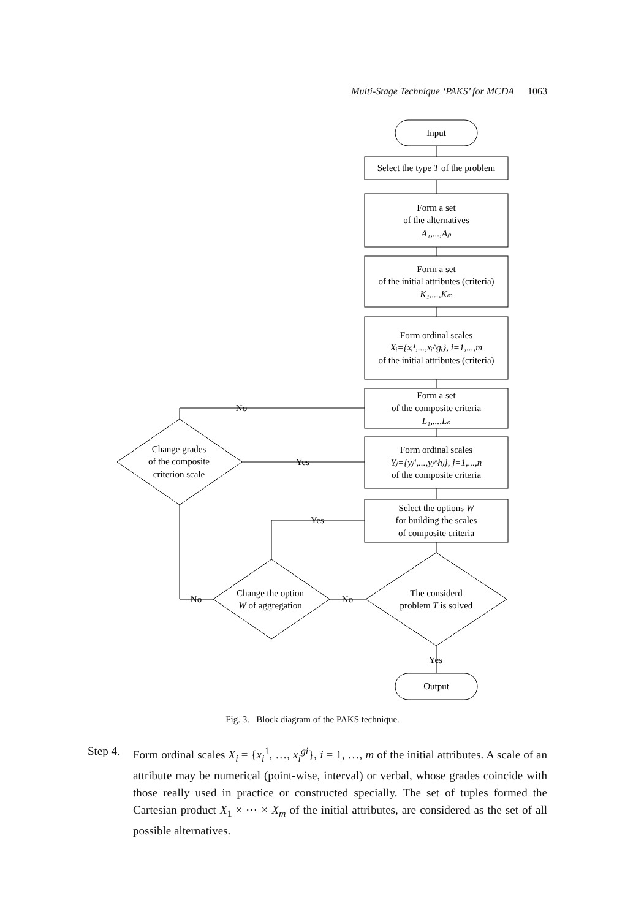Multi-Stage Technique ‘PAKS’ for MCDA 1063
Input
Select the type T of the problem
Form a set
of the alternatives
A₁,...,Aₚ
Form a set
of the initial attributes (criteria)
K₁,...,Kₘ
Form ordinal scales
Xᵢ={xᵢ¹,...,xᵢ^gᵢ}, i=1,...,m
of the initial attributes (criteria)
Form a set
of the composite criteria
L₁,...,Lₙ
Form ordinal scales
Yⱼ={yⱼ¹,...,yⱼ^hⱼ}, j=1,...,n
of the composite criteria
Select the options W
for building the scales
of composite criteria
The considerd
problem T is solved
Change the option
W of aggregation
Change grades
of the composite
criterion scale
Output
No
Yes
Yes
No
No
Yes
Fig. 3. Block diagram of the PAKS technique.
Step 4.
Form ordinal scales X<sub>i</sub> = {x<sub>i</sub><sup>1</sup>, …, x<sub>i</sub><sup>gi</sup>}, i = 1, …, m of the initial attributes. A scale of an attribute may be numerical (point-wise, interval) or verbal, whose grades coincide with those really used in practice or constructed specially. The set of tuples formed the Cartesian product X<sub>1</sub> × ⋯ × X<sub>m</sub> of the initial attributes, are considered as the set of all possible alternatives.